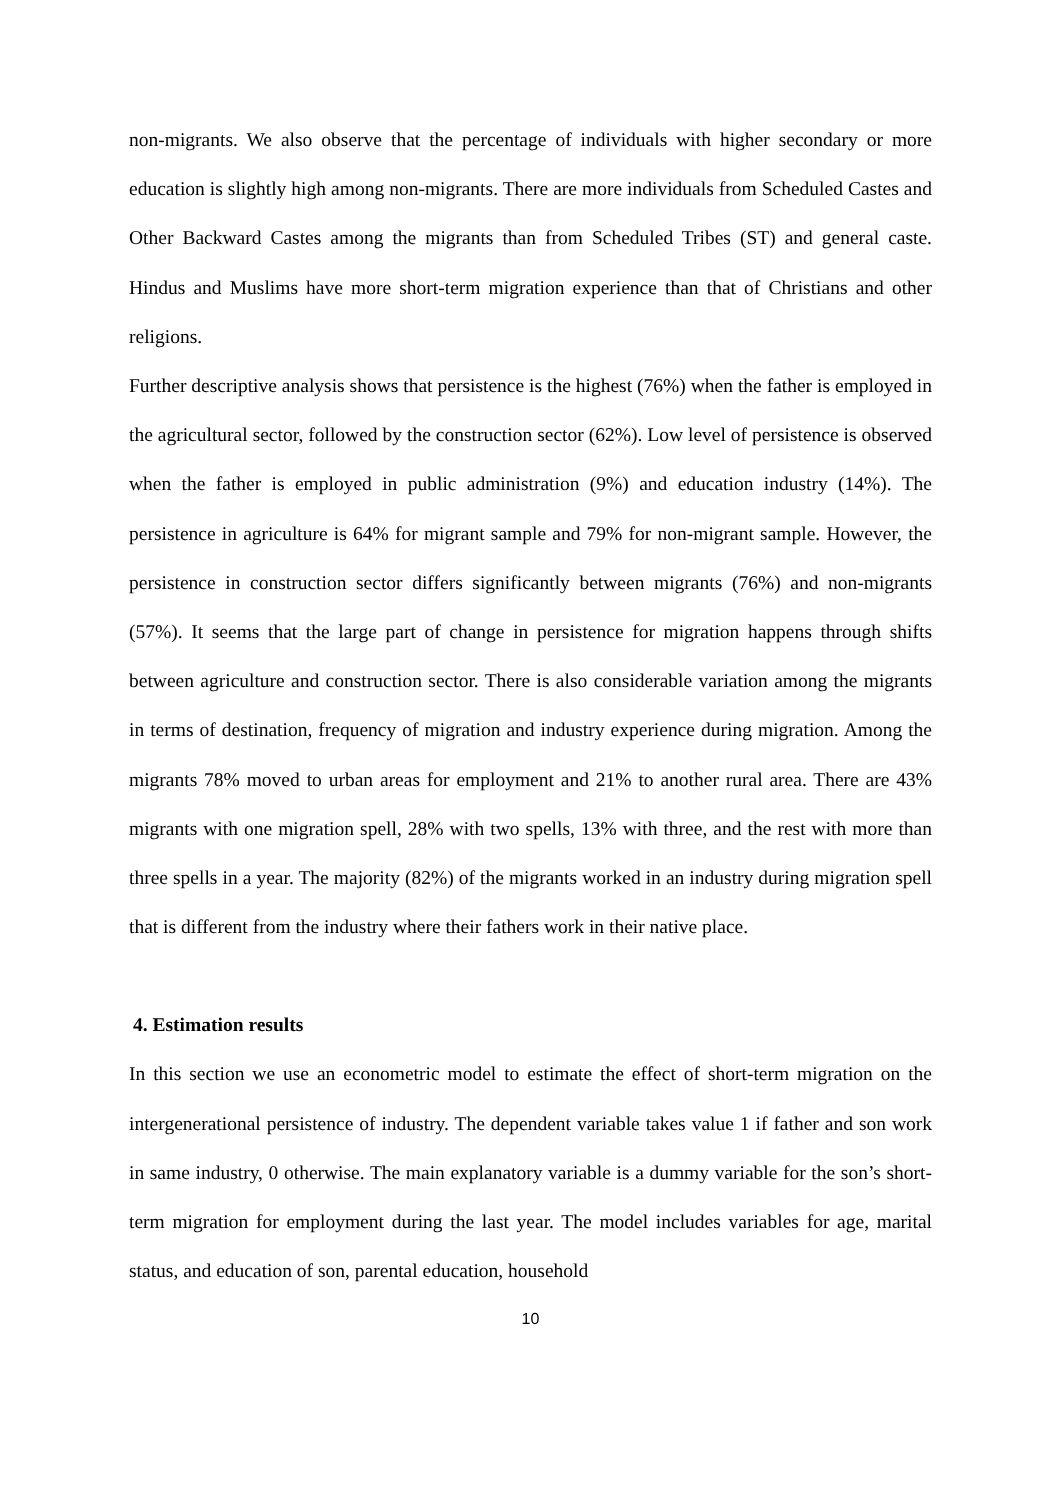non-migrants. We also observe that the percentage of individuals with higher secondary or more education is slightly high among non-migrants. There are more individuals from Scheduled Castes and Other Backward Castes among the migrants than from Scheduled Tribes (ST) and general caste. Hindus and Muslims have more short-term migration experience than that of Christians and other religions.
Further descriptive analysis shows that persistence is the highest (76%) when the father is employed in the agricultural sector, followed by the construction sector (62%). Low level of persistence is observed when the father is employed in public administration (9%) and education industry (14%). The persistence in agriculture is 64% for migrant sample and 79% for non-migrant sample. However, the persistence in construction sector differs significantly between migrants (76%) and non-migrants (57%). It seems that the large part of change in persistence for migration happens through shifts between agriculture and construction sector. There is also considerable variation among the migrants in terms of destination, frequency of migration and industry experience during migration. Among the migrants 78% moved to urban areas for employment and 21% to another rural area. There are 43% migrants with one migration spell, 28% with two spells, 13% with three, and the rest with more than three spells in a year. The majority (82%) of the migrants worked in an industry during migration spell that is different from the industry where their fathers work in their native place.
4. Estimation results
In this section we use an econometric model to estimate the effect of short-term migration on the intergenerational persistence of industry. The dependent variable takes value 1 if father and son work in same industry, 0 otherwise. The main explanatory variable is a dummy variable for the son’s short-term migration for employment during the last year. The model includes variables for age, marital status, and education of son, parental education, household
10